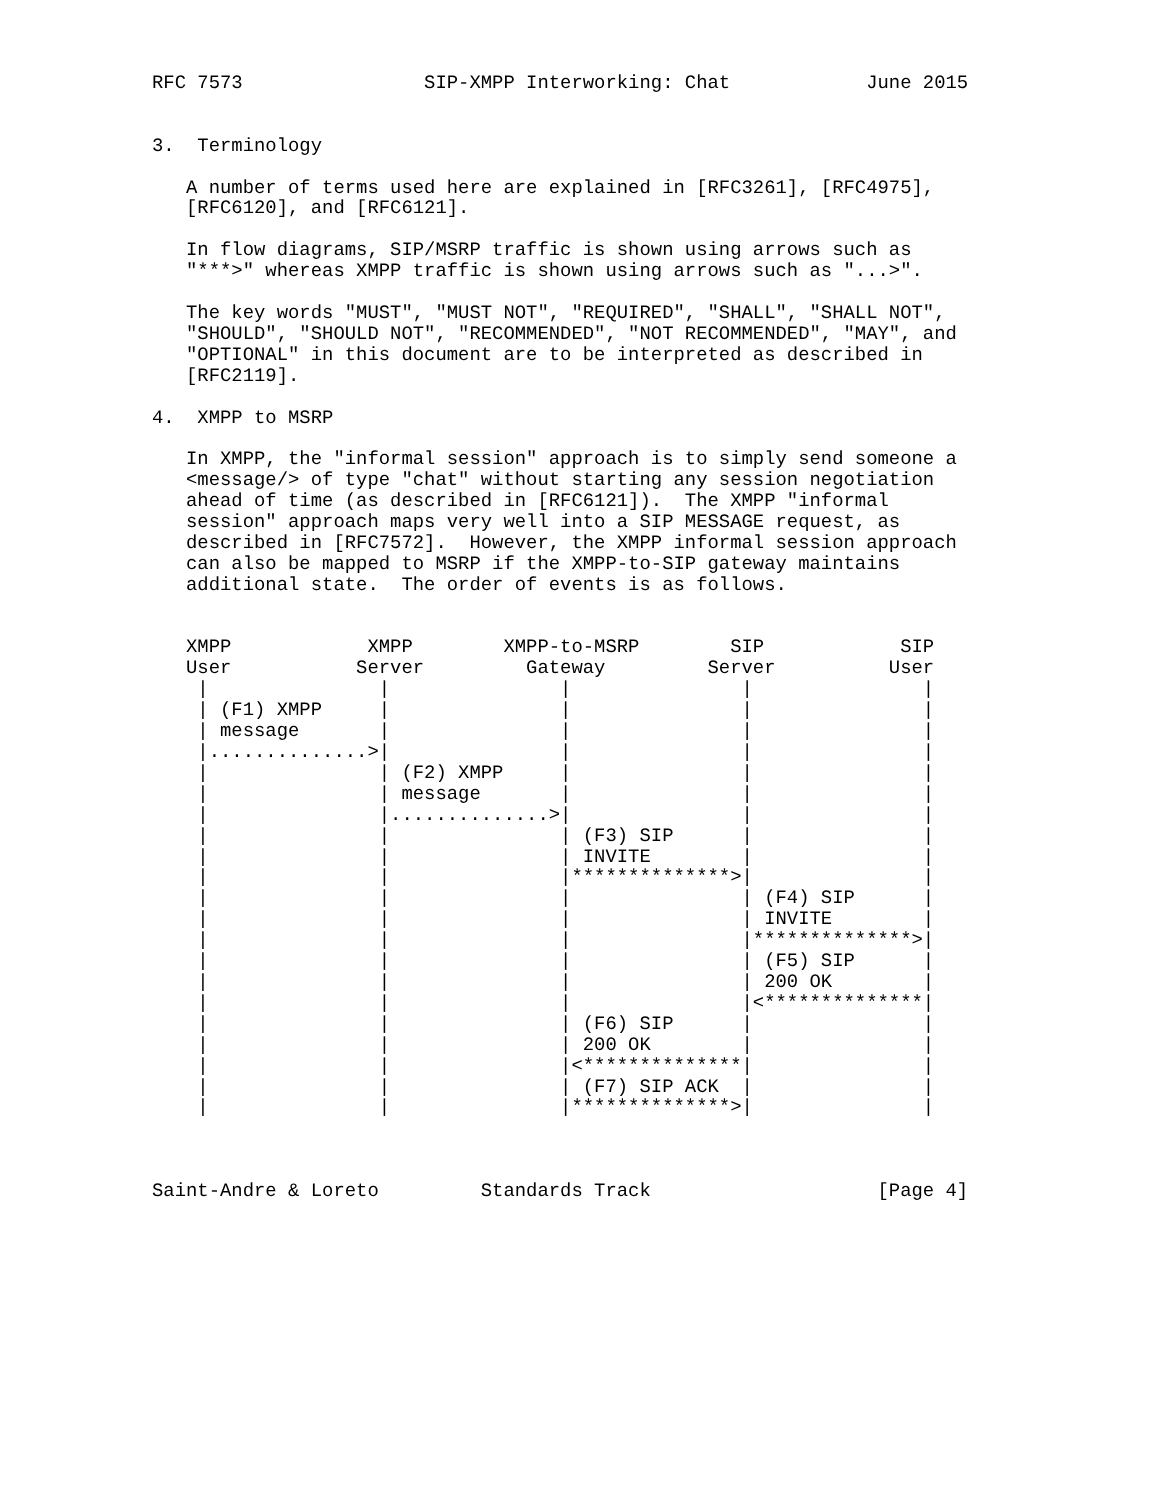RFC 7573                SIP-XMPP Interworking: Chat            June 2015


3.  Terminology

   A number of terms used here are explained in [RFC3261], [RFC4975],
   [RFC6120], and [RFC6121].

   In flow diagrams, SIP/MSRP traffic is shown using arrows such as
   "***>" whereas XMPP traffic is shown using arrows such as "...>".

   The key words "MUST", "MUST NOT", "REQUIRED", "SHALL", "SHALL NOT",
   "SHOULD", "SHOULD NOT", "RECOMMENDED", "NOT RECOMMENDED", "MAY", and
   "OPTIONAL" in this document are to be interpreted as described in
   [RFC2119].

4.  XMPP to MSRP

   In XMPP, the "informal session" approach is to simply send someone a
   <message/> of type "chat" without starting any session negotiation
   ahead of time (as described in [RFC6121]).  The XMPP "informal
   session" approach maps very well into a SIP MESSAGE request, as
   described in [RFC7572].  However, the XMPP informal session approach
   can also be mapped to MSRP if the XMPP-to-SIP gateway maintains
   additional state.  The order of events is as follows.


   XMPP            XMPP        XMPP-to-MSRP        SIP            SIP
   User           Server         Gateway         Server          User
    |               |               |               |               |
    | (F1) XMPP     |               |               |               |
    | message       |               |               |               |
    |..............>|               |               |               |
    |               | (F2) XMPP     |               |               |
    |               | message       |               |               |
    |               |..............>|               |               |
    |               |               | (F3) SIP      |               |
    |               |               | INVITE        |               |
    |               |               |**************>|               |
    |               |               |               | (F4) SIP      |
    |               |               |               | INVITE        |
    |               |               |               |**************>|
    |               |               |               | (F5) SIP      |
    |               |               |               | 200 OK        |
    |               |               |               |<**************|
    |               |               | (F6) SIP      |               |
    |               |               | 200 OK        |               |
    |               |               |<**************|               |
    |               |               | (F7) SIP ACK  |               |
    |               |               |**************>|               |



Saint-Andre & Loreto         Standards Track                    [Page 4]